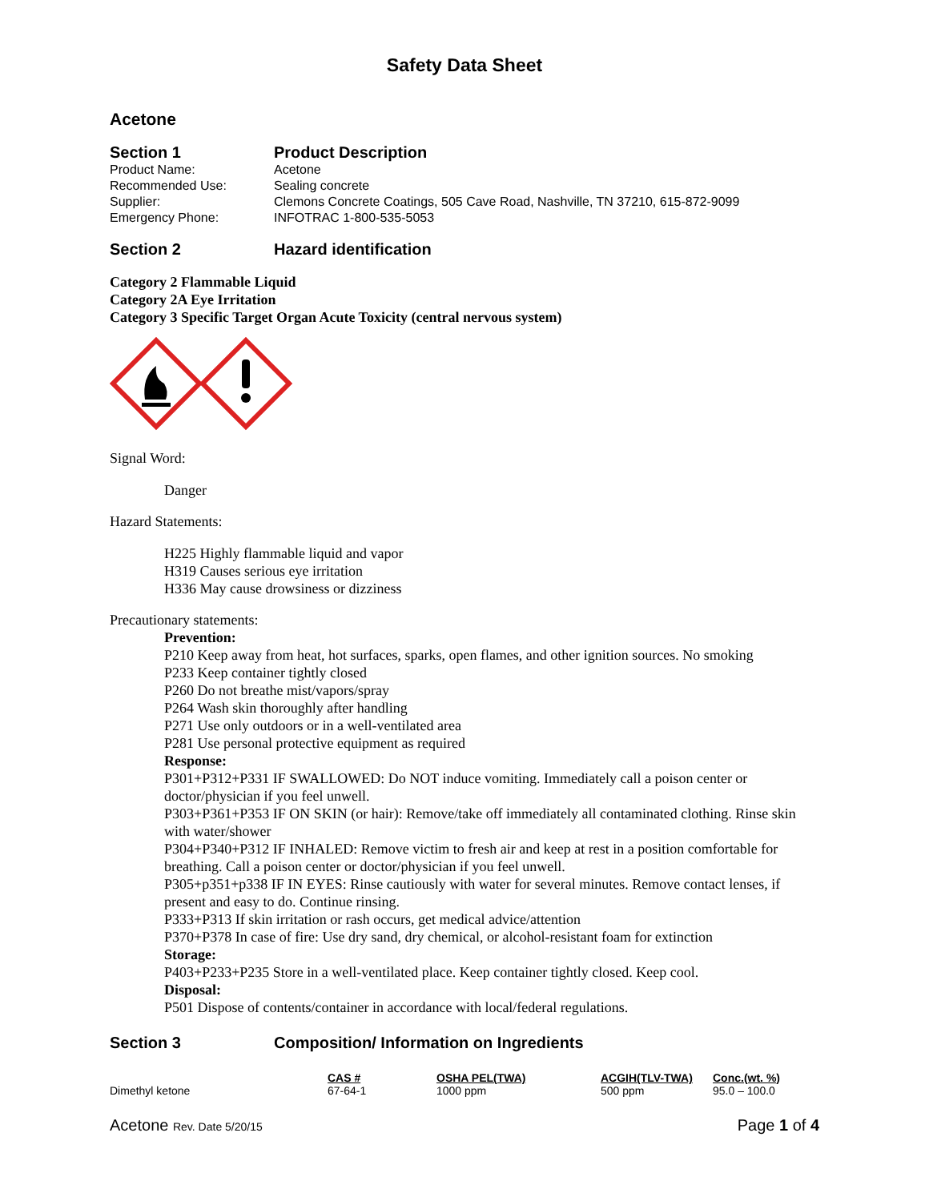Safety Data Sheet
Acetone
Section 1 Product Description
Product Name: Acetone
Recommended Use: Sealing concrete
Supplier: Clemons Concrete Coatings, 505 Cave Road, Nashville, TN 37210, 615-872-9099
Emergency Phone: INFOTRAC 1-800-535-5053
Section 2 Hazard identification
Category 2 Flammable Liquid
Category 2A Eye Irritation
Category 3 Specific Target Organ Acute Toxicity (central nervous system)
Signal Word:
Danger
Hazard Statements:
H225 Highly flammable liquid and vapor
H319 Causes serious eye irritation
H336 May cause drowsiness or dizziness
Precautionary statements:
Prevention:
P210 Keep away from heat, hot surfaces, sparks, open flames, and other ignition sources. No smoking
P233 Keep container tightly closed
P260 Do not breathe mist/vapors/spray
P264 Wash skin thoroughly after handling
P271 Use only outdoors or in a well-ventilated area
P281 Use personal protective equipment as required
Response:
P301+P312+P331 IF SWALLOWED: Do NOT induce vomiting. Immediately call a poison center or doctor/physician if you feel unwell.
P303+P361+P353 IF ON SKIN (or hair): Remove/take off immediately all contaminated clothing. Rinse skin with water/shower
P304+P340+P312 IF INHALED: Remove victim to fresh air and keep at rest in a position comfortable for breathing. Call a poison center or doctor/physician if you feel unwell.
P305+p351+p338 IF IN EYES: Rinse cautiously with water for several minutes. Remove contact lenses, if present and easy to do. Continue rinsing.
P333+P313 If skin irritation or rash occurs, get medical advice/attention
P370+P378 In case of fire: Use dry sand, dry chemical, or alcohol-resistant foam for extinction
Storage:
P403+P233+P235 Store in a well-ventilated place. Keep container tightly closed. Keep cool.
Disposal:
P501 Dispose of contents/container in accordance with local/federal regulations.
Section 3 Composition/ Information on Ingredients
| | CAS # | OSHA PEL(TWA) | ACGIH(TLV-TWA) | Conc.(wt. %) |
| --- | --- | --- | --- | --- |
| Dimethyl ketone | 67-64-1 | 1000 ppm | 500 ppm | 95.0 – 100.0 |
Acetone Rev. Date 5/20/15 Page 1 of 4